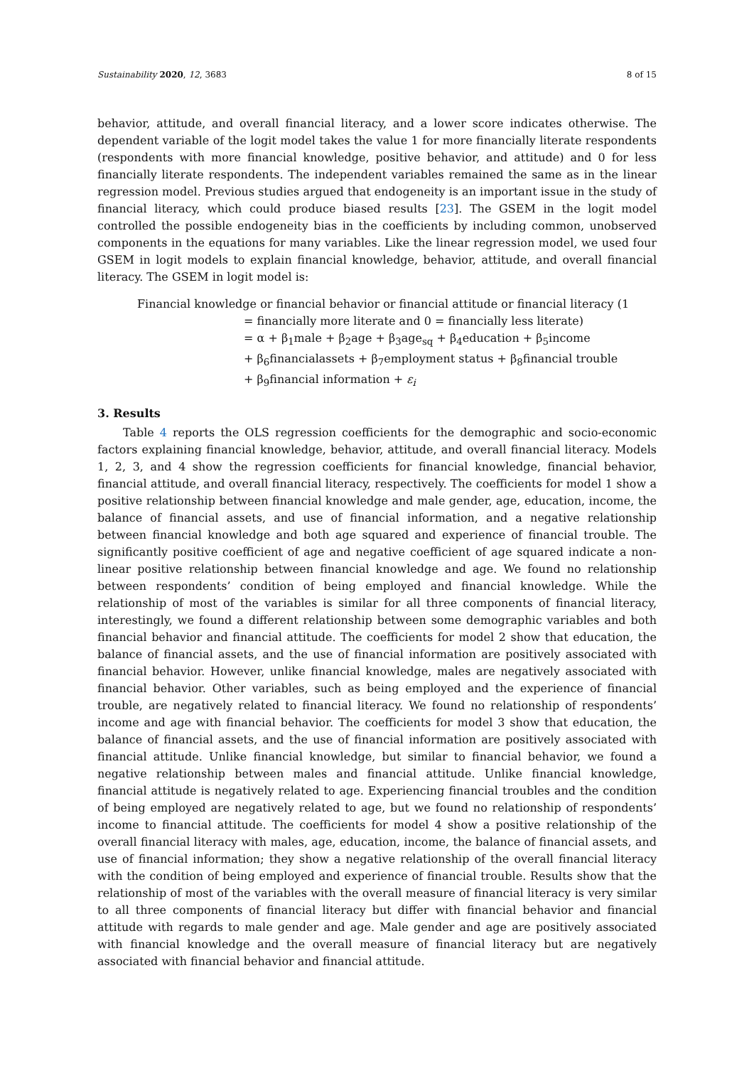Sustainability 2020, 12, 3683 8 of 15
behavior, attitude, and overall financial literacy, and a lower score indicates otherwise. The dependent variable of the logit model takes the value 1 for more financially literate respondents (respondents with more financial knowledge, positive behavior, and attitude) and 0 for less financially literate respondents. The independent variables remained the same as in the linear regression model. Previous studies argued that endogeneity is an important issue in the study of financial literacy, which could produce biased results [23]. The GSEM in the logit model controlled the possible endogeneity bias in the coefficients by including common, unobserved components in the equations for many variables. Like the linear regression model, we used four GSEM in logit models to explain financial knowledge, behavior, attitude, and overall financial literacy. The GSEM in logit model is:
Financial knowledge or financial behavior or financial attitude or financial literacy (1
= financially more literate and 0 = financially less literate)
= α + β<sub>1</sub>male + β<sub>2</sub>age + β<sub>3</sub>age<sub>sq</sub> + β<sub>4</sub>education + β<sub>5</sub>income
+ β<sub>6</sub>financialassets + β<sub>7</sub>employment status + β<sub>8</sub>financial trouble
+ β<sub>9</sub>financial information + ε<sub>i</sub>
3. Results
Table 4 reports the OLS regression coefficients for the demographic and socio-economic factors explaining financial knowledge, behavior, attitude, and overall financial literacy. Models 1, 2, 3, and 4 show the regression coefficients for financial knowledge, financial behavior, financial attitude, and overall financial literacy, respectively. The coefficients for model 1 show a positive relationship between financial knowledge and male gender, age, education, income, the balance of financial assets, and use of financial information, and a negative relationship between financial knowledge and both age squared and experience of financial trouble. The significantly positive coefficient of age and negative coefficient of age squared indicate a non-linear positive relationship between financial knowledge and age. We found no relationship between respondents’ condition of being employed and financial knowledge. While the relationship of most of the variables is similar for all three components of financial literacy, interestingly, we found a different relationship between some demographic variables and both financial behavior and financial attitude. The coefficients for model 2 show that education, the balance of financial assets, and the use of financial information are positively associated with financial behavior. However, unlike financial knowledge, males are negatively associated with financial behavior. Other variables, such as being employed and the experience of financial trouble, are negatively related to financial literacy. We found no relationship of respondents’ income and age with financial behavior. The coefficients for model 3 show that education, the balance of financial assets, and the use of financial information are positively associated with financial attitude. Unlike financial knowledge, but similar to financial behavior, we found a negative relationship between males and financial attitude. Unlike financial knowledge, financial attitude is negatively related to age. Experiencing financial troubles and the condition of being employed are negatively related to age, but we found no relationship of respondents’ income to financial attitude. The coefficients for model 4 show a positive relationship of the overall financial literacy with males, age, education, income, the balance of financial assets, and use of financial information; they show a negative relationship of the overall financial literacy with the condition of being employed and experience of financial trouble. Results show that the relationship of most of the variables with the overall measure of financial literacy is very similar to all three components of financial literacy but differ with financial behavior and financial attitude with regards to male gender and age. Male gender and age are positively associated with financial knowledge and the overall measure of financial literacy but are negatively associated with financial behavior and financial attitude.